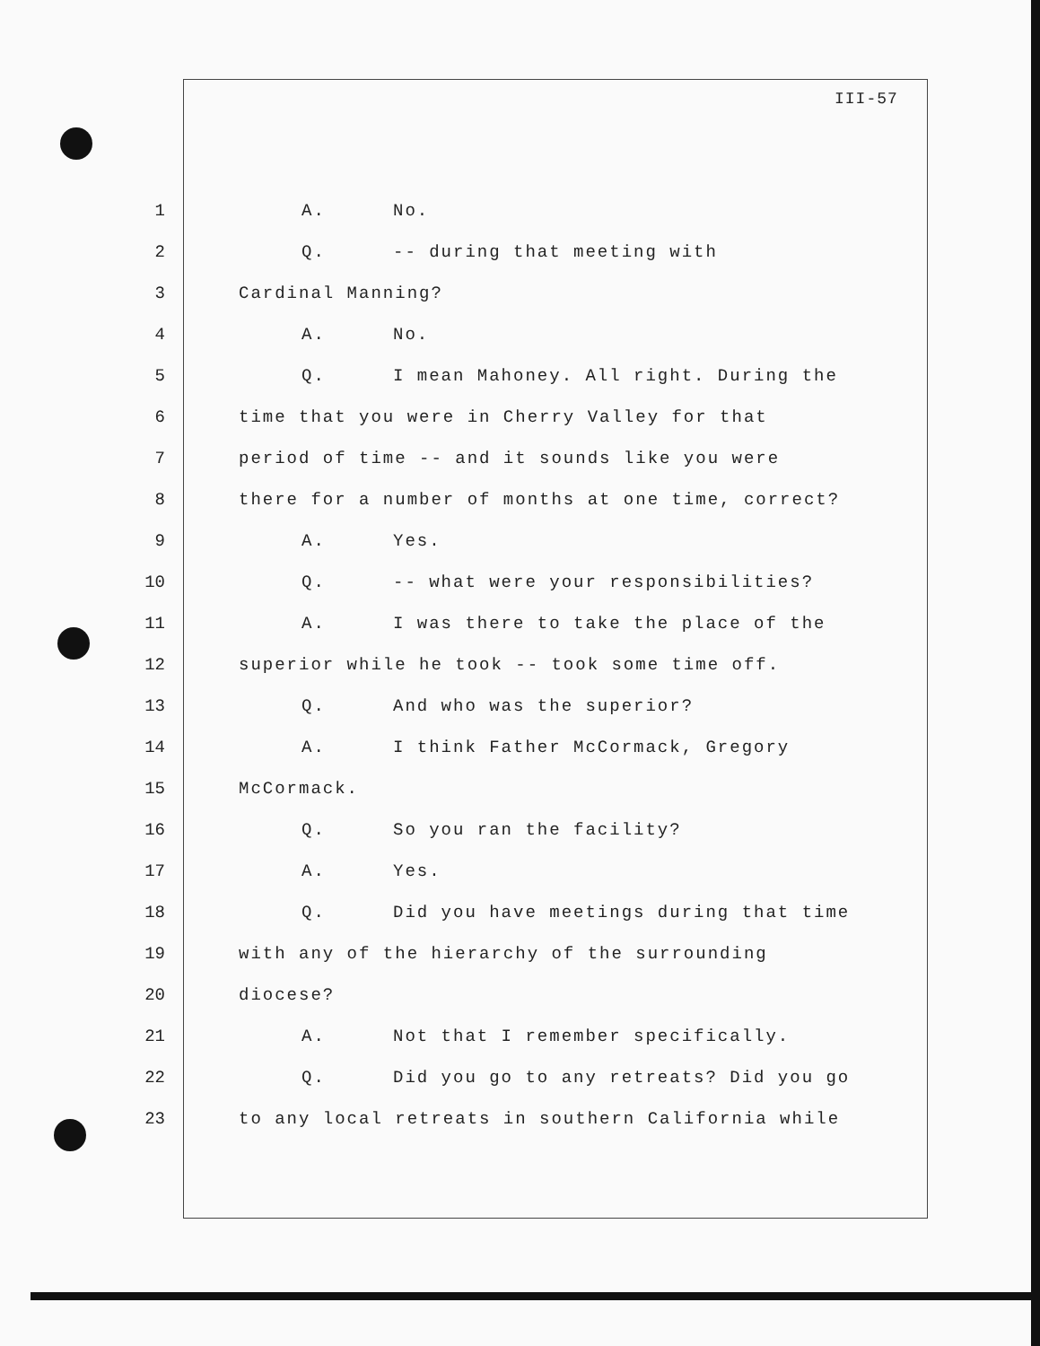III-57
1 A. No.
2 Q. -- during that meeting with
3 Cardinal Manning?
4 A. No.
5 Q. I mean Mahoney. All right. During the
6 time that you were in Cherry Valley for that
7 period of time -- and it sounds like you were
8 there for a number of months at one time, correct?
9 A. Yes.
10 Q. -- what were your responsibilities?
11 A. I was there to take the place of the
12 superior while he took -- took some time off.
13 Q. And who was the superior?
14 A. I think Father McCormack, Gregory
15 McCormack.
16 Q. So you ran the facility?
17 A. Yes.
18 Q. Did you have meetings during that time
19 with any of the hierarchy of the surrounding
20 diocese?
21 A. Not that I remember specifically.
22 Q. Did you go to any retreats? Did you go
23 to any local retreats in southern California while